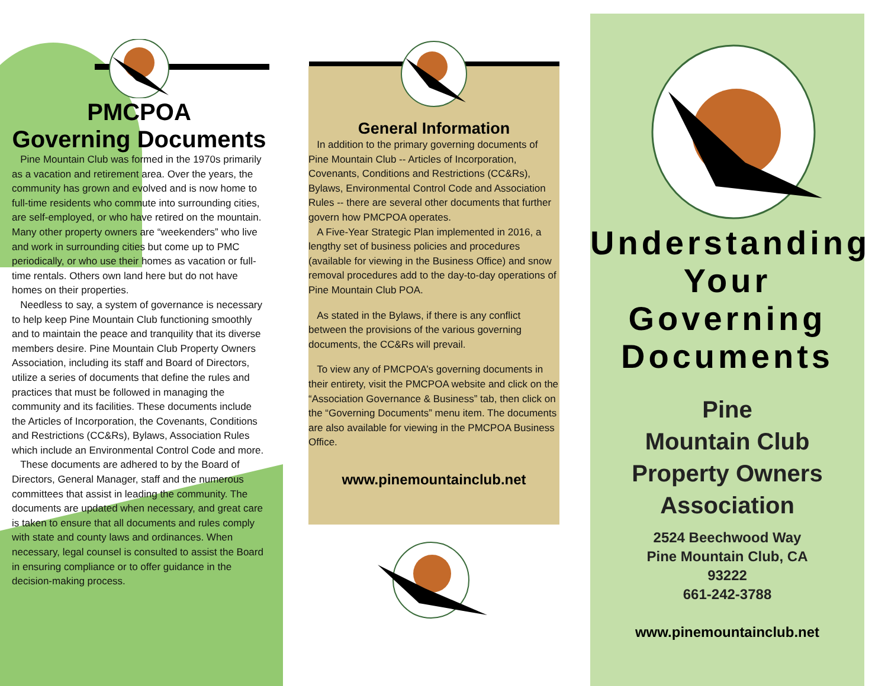PMCPOA
Governing Documents
Pine Mountain Club was formed in the 1970s primarily as a vacation and retirement area. Over the years, the community has grown and evolved and is now home to full-time residents who commute into surrounding cities, are self-employed, or who have retired on the mountain. Many other property owners are “weekenders” who live and work in surrounding cities but come up to PMC periodically, or who use their homes as vacation or full-time rentals. Others own land here but do not have homes on their properties.
Needless to say, a system of governance is necessary to help keep Pine Mountain Club functioning smoothly and to maintain the peace and tranquility that its diverse members desire. Pine Mountain Club Property Owners Association, including its staff and Board of Directors, utilize a series of documents that define the rules and practices that must be followed in managing the community and its facilities. These documents include the Articles of Incorporation, the Covenants, Conditions and Restrictions (CC&Rs), Bylaws, Association Rules which include an Environmental Control Code and more.
These documents are adhered to by the Board of Directors, General Manager, staff and the numerous committees that assist in leading the community. The documents are updated when necessary, and great care is taken to ensure that all documents and rules comply with state and county laws and ordinances. When necessary, legal counsel is consulted to assist the Board in ensuring compliance or to offer guidance in the decision-making process.
General Information
In addition to the primary governing documents of Pine Mountain Club -- Articles of Incorporation, Covenants, Conditions and Restrictions (CC&Rs), Bylaws, Environmental Control Code and Association Rules -- there are several other documents that further govern how PMCPOA operates.
A Five-Year Strategic Plan implemented in 2016, a lengthy set of business policies and procedures (available for viewing in the Business Office) and snow removal procedures add to the day-to-day operations of Pine Mountain Club POA.
As stated in the Bylaws, if there is any conflict between the provisions of the various governing documents, the CC&Rs will prevail.
To view any of PMCPOA’s governing documents in their entirety, visit the PMCPOA website and click on the “Association Governance & Business” tab, then click on the “Governing Documents” menu item. The documents are also available for viewing in the PMCPOA Business Office.
www.pinemountainclub.net
Understanding
Your
Governing
Documents
Pine
Mountain Club
Property Owners
Association
2524 Beechwood Way
Pine Mountain Club, CA
93222
661-242-3788
www.pinemountainclub.net